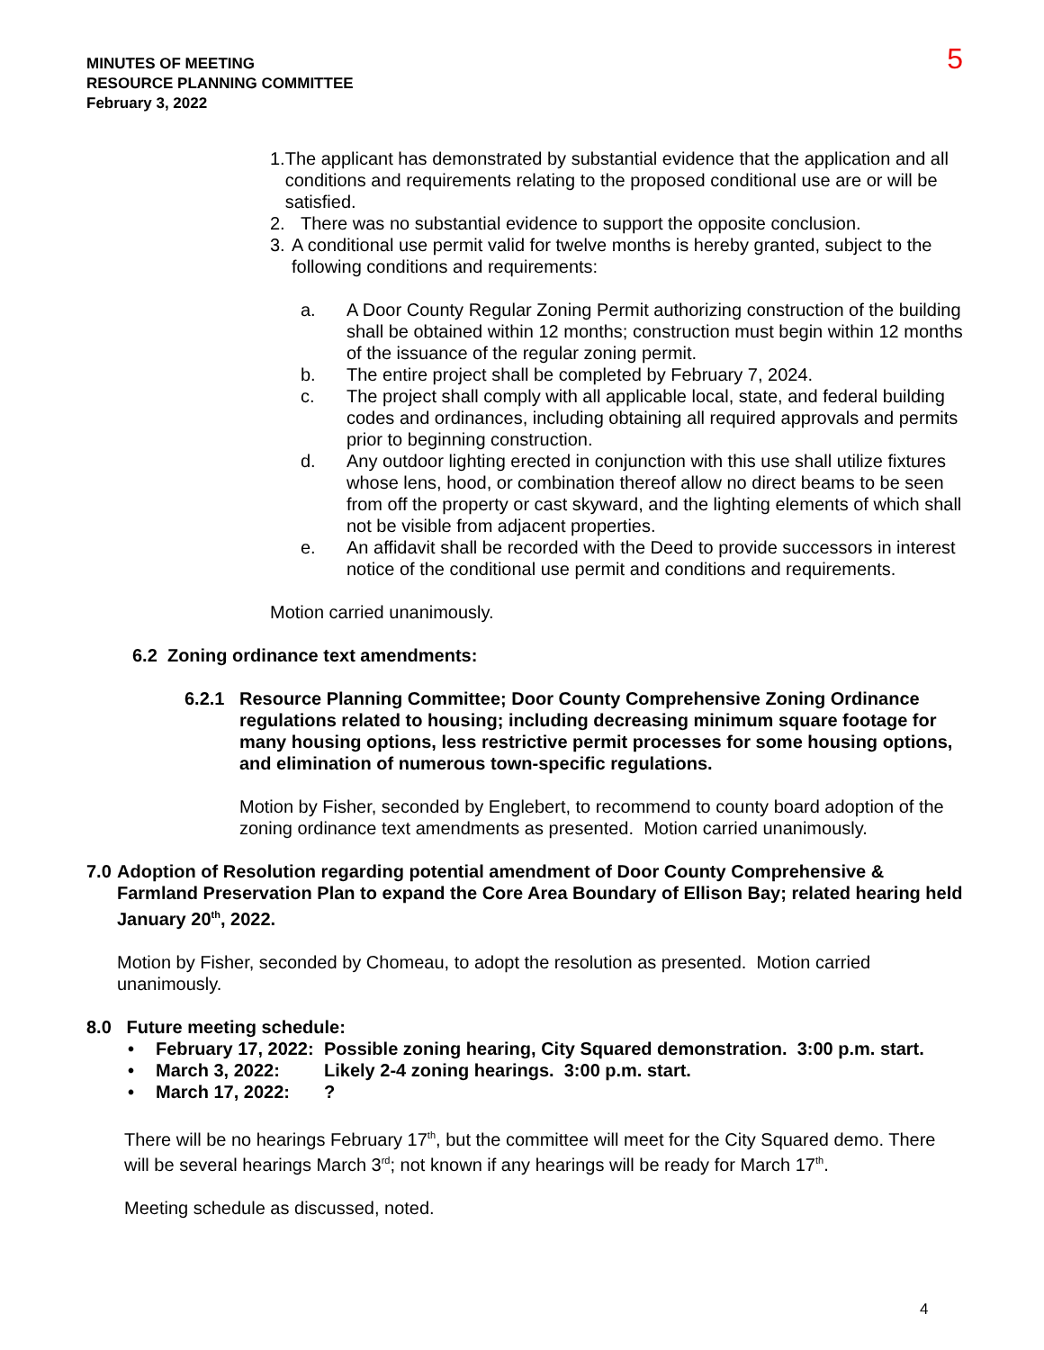MINUTES OF MEETING
RESOURCE PLANNING COMMITTEE
February 3, 2022
5
1. The applicant has demonstrated by substantial evidence that the application and all conditions and requirements relating to the proposed conditional use are or will be satisfied.
2. There was no substantial evidence to support the opposite conclusion.
3. A conditional use permit valid for twelve months is hereby granted, subject to the following conditions and requirements:
a. A Door County Regular Zoning Permit authorizing construction of the building shall be obtained within 12 months; construction must begin within 12 months of the issuance of the regular zoning permit.
b. The entire project shall be completed by February 7, 2024.
c. The project shall comply with all applicable local, state, and federal building codes and ordinances, including obtaining all required approvals and permits prior to beginning construction.
d. Any outdoor lighting erected in conjunction with this use shall utilize fixtures whose lens, hood, or combination thereof allow no direct beams to be seen from off the property or cast skyward, and the lighting elements of which shall not be visible from adjacent properties.
e. An affidavit shall be recorded with the Deed to provide successors in interest notice of the conditional use permit and conditions and requirements.
Motion carried unanimously.
6.2 Zoning ordinance text amendments:
6.2.1 Resource Planning Committee; Door County Comprehensive Zoning Ordinance regulations related to housing; including decreasing minimum square footage for many housing options, less restrictive permit processes for some housing options, and elimination of numerous town-specific regulations.
Motion by Fisher, seconded by Englebert, to recommend to county board adoption of the zoning ordinance text amendments as presented. Motion carried unanimously.
7.0 Adoption of Resolution regarding potential amendment of Door County Comprehensive & Farmland Preservation Plan to expand the Core Area Boundary of Ellison Bay; related hearing held January 20<sup>th</sup>, 2022.
Motion by Fisher, seconded by Chomeau, to adopt the resolution as presented. Motion carried unanimously.
8.0 Future meeting schedule:
• February 17, 2022: Possible zoning hearing, City Squared demonstration. 3:00 p.m. start.
• March 3, 2022: Likely 2-4 zoning hearings. 3:00 p.m. start.
• March 17, 2022:?
There will be no hearings February 17<sup>th</sup>, but the committee will meet for the City Squared demo. There will be several hearings March 3<sup>rd</sup>; not known if any hearings will be ready for March 17<sup>th</sup>.
Meeting schedule as discussed, noted.
4